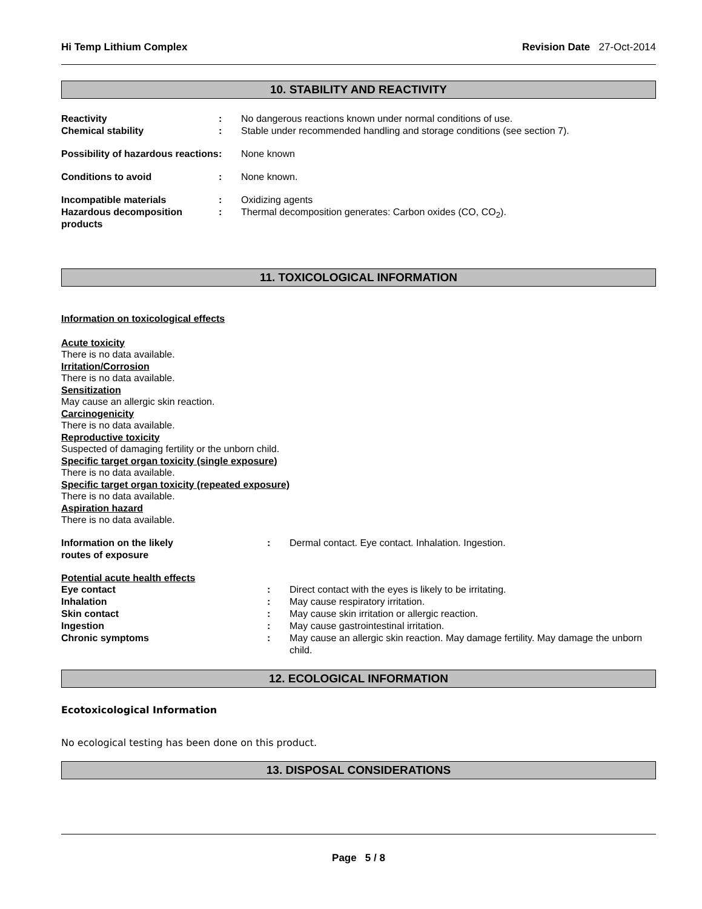Hi Temp Lithium Complex Revision Date 27-Oct-2014
10. STABILITY AND REACTIVITY
Reactivity : No dangerous reactions known under normal conditions of use.
Chemical stability : Stable under recommended handling and storage conditions (see section 7).
Possibility of hazardous reactions
: None known
Conditions to avoid : None known.
Incompatible materials : Oxidizing agents
Hazardous decomposition products
: Thermal decomposition generates: Carbon oxides (CO, CO<sub>2</sub>).
11. TOXICOLOGICAL INFORMATION
Information on toxicological effects
Acute toxicity
There is no data available.
Irritation/Corrosion
There is no data available.
Sensitization
May cause an allergic skin reaction.
Carcinogenicity
There is no data available.
Reproductive toxicity
Suspected of damaging fertility or the unborn child.
Specific target organ toxicity (single exposure)
There is no data available.
Specific target organ toxicity (repeated exposure)
There is no data available.
Aspiration hazard
There is no data available.
Information on the likely
routes of exposure
: Dermal contact. Eye contact. Inhalation. Ingestion.
Potential acute health effects
Eye contact : Direct contact with the eyes is likely to be irritating.
Inhalation : May cause respiratory irritation.
Skin contact : May cause skin irritation or allergic reaction.
Ingestion : May cause gastrointestinal irritation.
Chronic symptoms : May cause an allergic skin reaction. May damage fertility. May damage the unborn child.
12. ECOLOGICAL INFORMATION
Ecotoxicological Information
No ecological testing has been done on this product.
13. DISPOSAL CONSIDERATIONS
Page 5 / 8